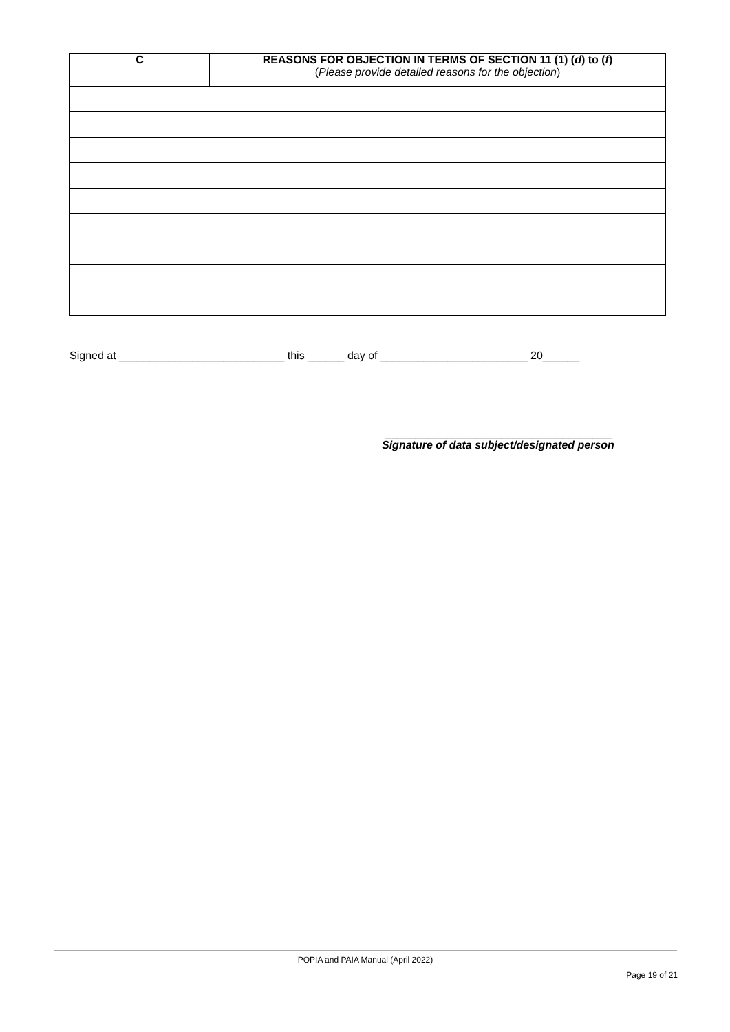| C | REASONS FOR OBJECTION IN TERMS OF SECTION 11 (1) ( d ) to ( f ) ( Please provide detailed reasons for the objection ) |
| --- | --- |
Signed at ___________________________ this ______ day of ________________________ 20______
_____________________________________
Signature of data subject/designated person
POPIA and PAIA Manual (April 2022)
Page 19 of 21